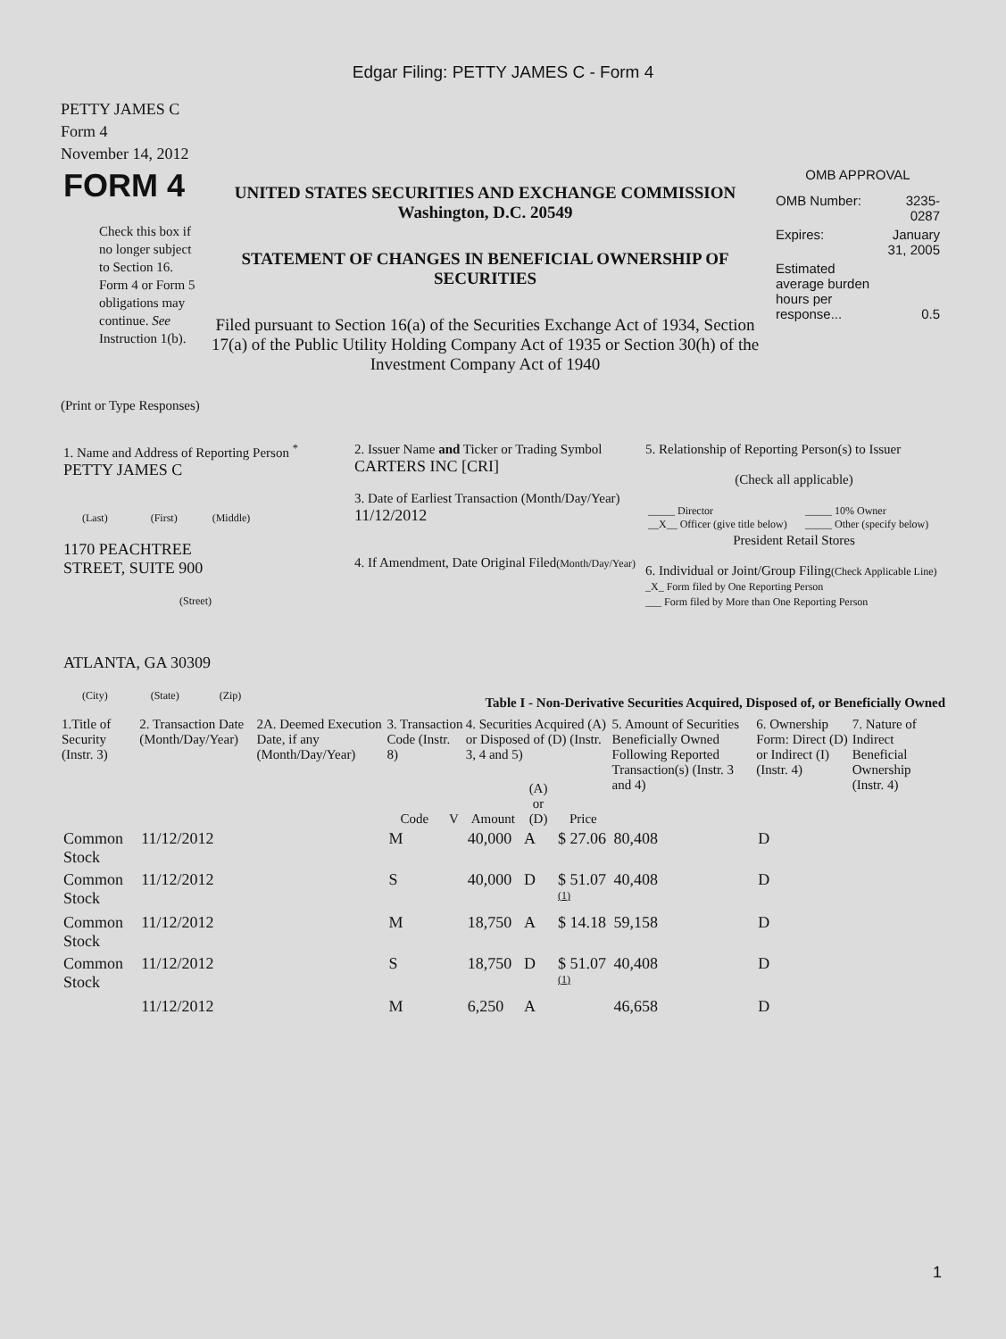Edgar Filing: PETTY JAMES C - Form 4
PETTY JAMES C
Form 4
November 14, 2012
| FORM 4 Check this box if no longer subject to Section 16. Form 4 or Form 5 obligations may continue. See Instruction 1(b). | UNITED STATES SECURITIES AND EXCHANGE COMMISSION Washington, D.C. 20549 STATEMENT OF CHANGES IN BENEFICIAL OWNERSHIP OF SECURITIES Filed pursuant to Section 16(a) of the Securities Exchange Act of 1934, Section 17(a) of the Public Utility Holding Company Act of 1935 or Section 30(h) of the Investment Company Act of 1940 | OMB APPROVAL / OMB Number: / 3235-0287 / / Expires: / January 31, 2005 / / Estimated average burden hours per response... / 0.5 / |
(Print or Type Responses)
| 1. Name and Address of Reporting Person <sup>*</sup> PETTY JAMES C (Last) (First) (Middle) 1170 PEACHTREE STREET, SUITE 900 (Street) ATLANTA, GA 30309 (City) (State) (Zip) | 2. Issuer Name and Ticker or Trading Symbol CARTERS INC [CRI] 3. Date of Earliest Transaction (Month/Day/Year) 11/12/2012 4. If Amendment, Date Original Filed (Month/Day/Year) | 5. Relationship of Reporting Person(s) to Issuer (Check all applicable) / _____ Director __X__ Officer (give title below) / _____ 10% Owner _____ Other (specify below) / President Retail Stores 6. Individual or Joint/Group Filing (Check Applicable Line) _X_ Form filed by One Reporting Person ___ Form filed by More than One Reporting Person |
Table I - Non-Derivative Securities Acquired, Disposed of, or Beneficially Owned
| 1.Title of Security (Instr. 3) | 2. Transaction Date (Month/Day/Year) | 2A. Deemed Execution Date, if any (Month/Day/Year) | 3. Transaction Code (Instr. 8) | | 4. Securities Acquired (A) or Disposed of (D) (Instr. 3, 4 and 5) | | | 5. Amount of Securities Beneficially Owned Following Reported Transaction(s) (Instr. 3 and 4) | 6. Ownership Form: Direct (D) or Indirect (I) (Instr. 4) | 7. Nature of Indirect Beneficial Ownership (Instr. 4) |
| --- | --- | --- | --- | --- | --- | --- | --- | --- | --- | --- |
| | | | Code | V | Amount | (A) or (D) | Price | | | |
| Common Stock | 11/12/2012 | | M | | 40,000 | A | $ 27.06 | 80,408 | D | |
| Common Stock | 11/12/2012 | | S | | 40,000 | D | $ 51.07 <sup>(1)</sup> | 40,408 | D | |
| Common Stock | 11/12/2012 | | M | | 18,750 | A | $ 14.18 | 59,158 | D | |
| Common Stock | 11/12/2012 | | S | | 18,750 | D | $ 51.07 <sup>(1)</sup> | 40,408 | D | |
| | 11/12/2012 | | M | | 6,250 | A | | 46,658 | D | |
1